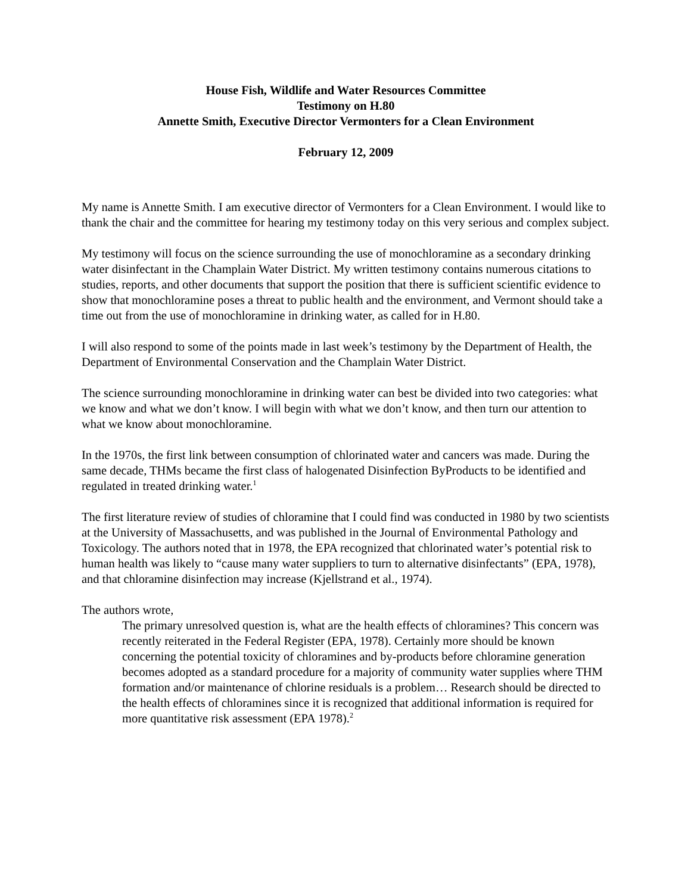House Fish, Wildlife and Water Resources Committee
Testimony on H.80
Annette Smith, Executive Director Vermonters for a Clean Environment
February 12, 2009
My name is Annette Smith. I am executive director of Vermonters for a Clean Environment. I would like to thank the chair and the committee for hearing my testimony today on this very serious and complex subject.
My testimony will focus on the science surrounding the use of monochloramine as a secondary drinking water disinfectant in the Champlain Water District. My written testimony contains numerous citations to studies, reports, and other documents that support the position that there is sufficient scientific evidence to show that monochloramine poses a threat to public health and the environment, and Vermont should take a time out from the use of monochloramine in drinking water, as called for in H.80.
I will also respond to some of the points made in last week’s testimony by the Department of Health, the Department of Environmental Conservation and the Champlain Water District.
The science surrounding monochloramine in drinking water can best be divided into two categories: what we know and what we don’t know. I will begin with what we don’t know, and then turn our attention to what we know about monochloramine.
In the 1970s, the first link between consumption of chlorinated water and cancers was made. During the same decade, THMs became the first class of halogenated Disinfection ByProducts to be identified and regulated in treated drinking water.<sup>1</sup>
The first literature review of studies of chloramine that I could find was conducted in 1980 by two scientists at the University of Massachusetts, and was published in the Journal of Environmental Pathology and Toxicology. The authors noted that in 1978, the EPA recognized that chlorinated water’s potential risk to human health was likely to “cause many water suppliers to turn to alternative disinfectants” (EPA, 1978), and that chloramine disinfection may increase (Kjellstrand et al., 1974).
The authors wrote,
The primary unresolved question is, what are the health effects of chloramines? This concern was recently reiterated in the Federal Register (EPA, 1978). Certainly more should be known concerning the potential toxicity of chloramines and by-products before chloramine generation becomes adopted as a standard procedure for a majority of community water supplies where THM formation and/or maintenance of chlorine residuals is a problem… Research should be directed to the health effects of chloramines since it is recognized that additional information is required for more quantitative risk assessment (EPA 1978).<sup>2</sup>